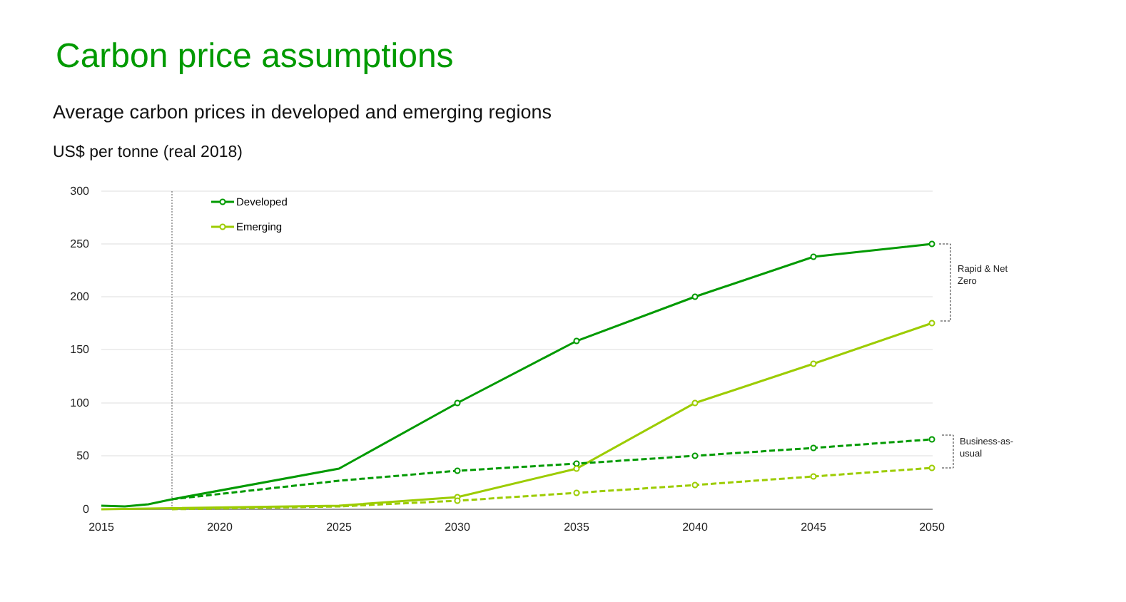Carbon price assumptions
Average carbon prices in developed and emerging regions
US$ per tonne (real 2018)
300
250
200
150
100
50
0
2015
2020
2025
2030
2035
2040
2045
2050
Developed
Emerging
Rapid & Net
Zero
Business-as-
usual